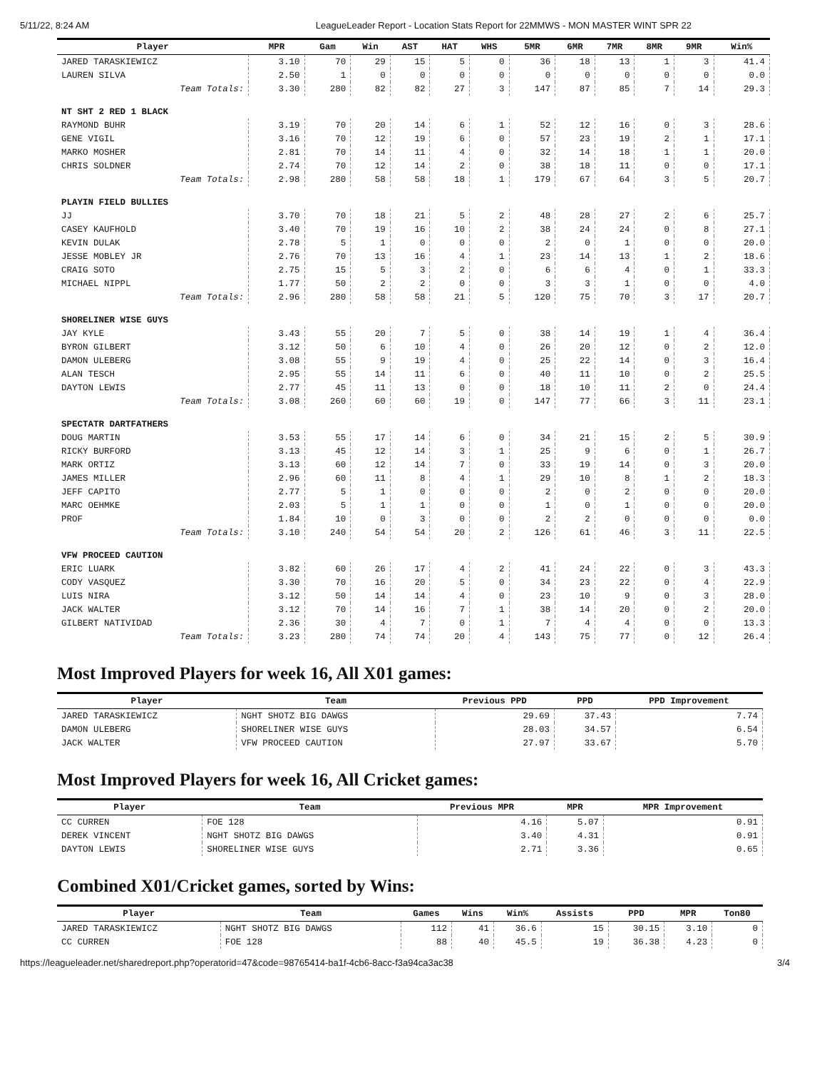5/11/22, 8:24 AM LeagueLeader Report - Location Stats Report for 22MMWS - MON MASTER WINT SPR 22
| Player | MPR | Gam | Win | AST | HAT | WHS | 5MR | 6MR | 7MR | 8MR | 9MR | Win% |
| --- | --- | --- | --- | --- | --- | --- | --- | --- | --- | --- | --- | --- |
| JARED TARASKIEWICZ | 3.10 | 70 | 29 | 15 | 5 | 0 | 36 | 18 | 13 | 1 | 3 | 41.4 |
| LAUREN SILVA | 2.50 | 1 | 0 | 0 | 0 | 0 | 0 | 0 | 0 | 0 | 0 | 0.0 |
| Team Totals: | 3.30 | 280 | 82 | 82 | 27 | 3 | 147 | 87 | 85 | 7 | 14 | 29.3 |
| NT SHT 2 RED 1 BLACK | | | | | | | | | | | | |
| RAYMOND BUHR | 3.19 | 70 | 20 | 14 | 6 | 1 | 52 | 12 | 16 | 0 | 3 | 28.6 |
| GENE VIGIL | 3.16 | 70 | 12 | 19 | 6 | 0 | 57 | 23 | 19 | 2 | 1 | 17.1 |
| MARKO MOSHER | 2.81 | 70 | 14 | 11 | 4 | 0 | 32 | 14 | 18 | 1 | 1 | 20.0 |
| CHRIS SOLDNER | 2.74 | 70 | 12 | 14 | 2 | 0 | 38 | 18 | 11 | 0 | 0 | 17.1 |
| Team Totals: | 2.98 | 280 | 58 | 58 | 18 | 1 | 179 | 67 | 64 | 3 | 5 | 20.7 |
| PLAYIN FIELD BULLIES | | | | | | | | | | | | |
| JJ | 3.70 | 70 | 18 | 21 | 5 | 2 | 48 | 28 | 27 | 2 | 6 | 25.7 |
| CASEY KAUFHOLD | 3.40 | 70 | 19 | 16 | 10 | 2 | 38 | 24 | 24 | 0 | 8 | 27.1 |
| KEVIN DULAK | 2.78 | 5 | 1 | 0 | 0 | 0 | 2 | 0 | 1 | 0 | 0 | 20.0 |
| JESSE MOBLEY JR | 2.76 | 70 | 13 | 16 | 4 | 1 | 23 | 14 | 13 | 1 | 2 | 18.6 |
| CRAIG SOTO | 2.75 | 15 | 5 | 3 | 2 | 0 | 6 | 6 | 4 | 0 | 1 | 33.3 |
| MICHAEL NIPPL | 1.77 | 50 | 2 | 2 | 0 | 0 | 3 | 3 | 1 | 0 | 0 | 4.0 |
| Team Totals: | 2.96 | 280 | 58 | 58 | 21 | 5 | 120 | 75 | 70 | 3 | 17 | 20.7 |
| SHORELINER WISE GUYS | | | | | | | | | | | | |
| JAY KYLE | 3.43 | 55 | 20 | 7 | 5 | 0 | 38 | 14 | 19 | 1 | 4 | 36.4 |
| BYRON GILBERT | 3.12 | 50 | 6 | 10 | 4 | 0 | 26 | 20 | 12 | 0 | 2 | 12.0 |
| DAMON ULEBERG | 3.08 | 55 | 9 | 19 | 4 | 0 | 25 | 22 | 14 | 0 | 3 | 16.4 |
| ALAN TESCH | 2.95 | 55 | 14 | 11 | 6 | 0 | 40 | 11 | 10 | 0 | 2 | 25.5 |
| DAYTON LEWIS | 2.77 | 45 | 11 | 13 | 0 | 0 | 18 | 10 | 11 | 2 | 0 | 24.4 |
| Team Totals: | 3.08 | 260 | 60 | 60 | 19 | 0 | 147 | 77 | 66 | 3 | 11 | 23.1 |
| SPECTATR DARTFATHERS | | | | | | | | | | | | |
| DOUG MARTIN | 3.53 | 55 | 17 | 14 | 6 | 0 | 34 | 21 | 15 | 2 | 5 | 30.9 |
| RICKY BURFORD | 3.13 | 45 | 12 | 14 | 3 | 1 | 25 | 9 | 6 | 0 | 1 | 26.7 |
| MARK ORTIZ | 3.13 | 60 | 12 | 14 | 7 | 0 | 33 | 19 | 14 | 0 | 3 | 20.0 |
| JAMES MILLER | 2.96 | 60 | 11 | 8 | 4 | 1 | 29 | 10 | 8 | 1 | 2 | 18.3 |
| JEFF CAPITO | 2.77 | 5 | 1 | 0 | 0 | 0 | 2 | 0 | 2 | 0 | 0 | 20.0 |
| MARC OEHMKE | 2.03 | 5 | 1 | 1 | 0 | 0 | 1 | 0 | 1 | 0 | 0 | 20.0 |
| PROF | 1.84 | 10 | 0 | 3 | 0 | 0 | 2 | 2 | 0 | 0 | 0 | 0.0 |
| Team Totals: | 3.10 | 240 | 54 | 54 | 20 | 2 | 126 | 61 | 46 | 3 | 11 | 22.5 |
| VFW PROCEED CAUTION | | | | | | | | | | | | |
| ERIC LUARK | 3.82 | 60 | 26 | 17 | 4 | 2 | 41 | 24 | 22 | 0 | 3 | 43.3 |
| CODY VASQUEZ | 3.30 | 70 | 16 | 20 | 5 | 0 | 34 | 23 | 22 | 0 | 4 | 22.9 |
| LUIS NIRA | 3.12 | 50 | 14 | 14 | 4 | 0 | 23 | 10 | 9 | 0 | 3 | 28.0 |
| JACK WALTER | 3.12 | 70 | 14 | 16 | 7 | 1 | 38 | 14 | 20 | 0 | 2 | 20.0 |
| GILBERT NATIVIDAD | 2.36 | 30 | 4 | 7 | 0 | 1 | 7 | 4 | 4 | 0 | 0 | 13.3 |
| Team Totals: | 3.23 | 280 | 74 | 74 | 20 | 4 | 143 | 75 | 77 | 0 | 12 | 26.4 |
Most Improved Players for week 16, All X01 games:
| Player | Team | Previous PPD | PPD | PPD Improvement |
| --- | --- | --- | --- | --- |
| JARED TARASKIEWICZ | NGHT SHOTZ BIG DAWGS | 29.69 | 37.43 | 7.74 |
| DAMON ULEBERG | SHORELINER WISE GUYS | 28.03 | 34.57 | 6.54 |
| JACK WALTER | VFW PROCEED CAUTION | 27.97 | 33.67 | 5.70 |
Most Improved Players for week 16, All Cricket games:
| Player | Team | Previous MPR | MPR | MPR Improvement |
| --- | --- | --- | --- | --- |
| CC CURREN | FOE 128 | 4.16 | 5.07 | 0.91 |
| DEREK VINCENT | NGHT SHOTZ BIG DAWGS | 3.40 | 4.31 | 0.91 |
| DAYTON LEWIS | SHORELINER WISE GUYS | 2.71 | 3.36 | 0.65 |
Combined X01/Cricket games, sorted by Wins:
| Player | Team | Games | Wins | Win% | Assists | PPD | MPR | Ton80 |
| --- | --- | --- | --- | --- | --- | --- | --- | --- |
| JARED TARASKIEWICZ | NGHT SHOTZ BIG DAWGS | 112 | 41 | 36.6 | 15 | 30.15 | 3.10 | 0 |
| CC CURREN | FOE 128 | 88 | 40 | 45.5 | 19 | 36.38 | 4.23 | 0 |
https://leagueleader.net/sharedreport.php?operatorid=47&code=98765414-ba1f-4cb6-8acc-f3a94ca3ac38 3/4